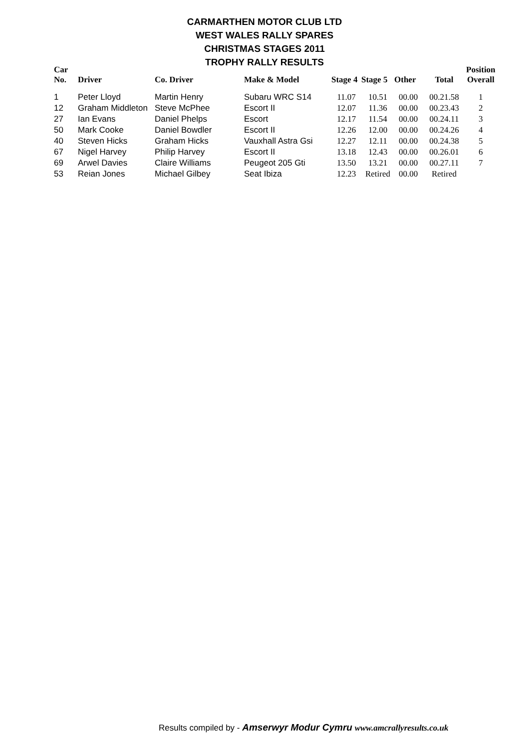CARMARTHEN MOTOR CLUB LTD
WEST WALES RALLY SPARES
CHRISTMAS STAGES 2011
TROPHY RALLY RESULTS
| Car No. | Driver | Co. Driver | Make & Model | Stage 4 | Stage 5 | Other | Total | Position Overall |
| --- | --- | --- | --- | --- | --- | --- | --- | --- |
| 1 | Peter Lloyd | Martin Henry | Subaru WRC S14 | 11.07 | 10.51 | 00.00 | 00.21.58 | 1 |
| 12 | Graham Middleton | Steve McPhee | Escort II | 12.07 | 11.36 | 00.00 | 00.23.43 | 2 |
| 27 | Ian Evans | Daniel Phelps | Escort | 12.17 | 11.54 | 00.00 | 00.24.11 | 3 |
| 50 | Mark Cooke | Daniel Bowdler | Escort II | 12.26 | 12.00 | 00.00 | 00.24.26 | 4 |
| 40 | Steven Hicks | Graham Hicks | Vauxhall Astra Gsi | 12.27 | 12.11 | 00.00 | 00.24.38 | 5 |
| 67 | Nigel Harvey | Philip Harvey | Escort II | 13.18 | 12.43 | 00.00 | 00.26.01 | 6 |
| 69 | Arwel Davies | Claire Williams | Peugeot 205 Gti | 13.50 | 13.21 | 00.00 | 00.27.11 | 7 |
| 53 | Reian Jones | Michael Gilbey | Seat Ibiza | 12.23 | Retired | 00.00 | Retired | |
Results compiled by - Amserwyr Modur Cymru www.amcrallyresults.co.uk